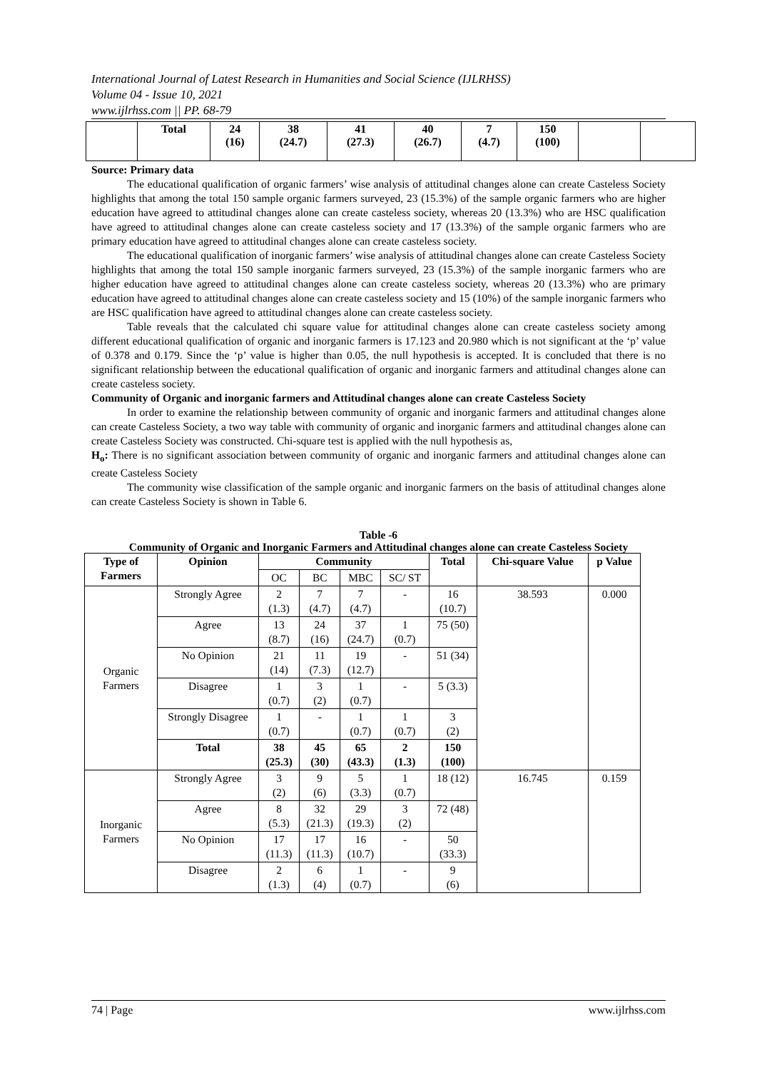International Journal of Latest Research in Humanities and Social Science (IJLRHSS)
Volume 04 - Issue 10, 2021
www.ijlrhss.com || PP. 68-79
| | Total | 24 (16) | 38 (24.7) | 41 (27.3) | 40 (26.7) | 7 (4.7) | 150 (100) | | |
Source: Primary data
The educational qualification of organic farmers’ wise analysis of attitudinal changes alone can create Casteless Society highlights that among the total 150 sample organic farmers surveyed, 23 (15.3%) of the sample organic farmers who are higher education have agreed to attitudinal changes alone can create casteless society, whereas 20 (13.3%) who are HSC qualification have agreed to attitudinal changes alone can create casteless society and 17 (13.3%) of the sample organic farmers who are primary education have agreed to attitudinal changes alone can create casteless society.
The educational qualification of inorganic farmers’ wise analysis of attitudinal changes alone can create Casteless Society highlights that among the total 150 sample inorganic farmers surveyed, 23 (15.3%) of the sample inorganic farmers who are higher education have agreed to attitudinal changes alone can create casteless society, whereas 20 (13.3%) who are primary education have agreed to attitudinal changes alone can create casteless society and 15 (10%) of the sample inorganic farmers who are HSC qualification have agreed to attitudinal changes alone can create casteless society.
Table reveals that the calculated chi square value for attitudinal changes alone can create casteless society among different educational qualification of organic and inorganic farmers is 17.123 and 20.980 which is not significant at the ‘p’ value of 0.378 and 0.179. Since the ‘p’ value is higher than 0.05, the null hypothesis is accepted. It is concluded that there is no significant relationship between the educational qualification of organic and inorganic farmers and attitudinal changes alone can create casteless society.
Community of Organic and inorganic farmers and Attitudinal changes alone can create Casteless Society
In order to examine the relationship between community of organic and inorganic farmers and attitudinal changes alone can create Casteless Society, a two way table with community of organic and inorganic farmers and attitudinal changes alone can create Casteless Society was constructed. Chi-square test is applied with the null hypothesis as,
H<sub>o</sub>: There is no significant association between community of organic and inorganic farmers and attitudinal changes alone can create Casteless Society
The community wise classification of the sample organic and inorganic farmers on the basis of attitudinal changes alone can create Casteless Society is shown in Table 6.
Table -6
Community of Organic and Inorganic Farmers and Attitudinal changes alone can create Casteless Society
| Type of Farmers | Opinion | Community | | | | Total | Chi-square Value | p Value |
| --- | --- | --- | --- | --- | --- | --- | --- | --- |
| | | OC | BC | MBC | SC/ ST | | | |
| Organic Farmers | Strongly Agree | 2 (1.3) | 7 (4.7) | 7 (4.7) | - | 16 (10.7) | 38.593 | 0.000 |
| | Agree | 13 (8.7) | 24 (16) | 37 (24.7) | 1 (0.7) | 75 (50) | | |
| | No Opinion | 21 (14) | 11 (7.3) | 19 (12.7) | - | 51 (34) | | |
| | Disagree | 1 (0.7) | 3 (2) | 1 (0.7) | - | 5 (3.3) | | |
| | Strongly Disagree | 1 (0.7) | - | 1 (0.7) | 1 (0.7) | 3 (2) | | |
| | Total | 38 (25.3) | 45 (30) | 65 (43.3) | 2 (1.3) | 150 (100) | | |
| Inorganic Farmers | Strongly Agree | 3 (2) | 9 (6) | 5 (3.3) | 1 (0.7) | 18 (12) | 16.745 | 0.159 |
| | Agree | 8 (5.3) | 32 (21.3) | 29 (19.3) | 3 (2) | 72 (48) | | |
| | No Opinion | 17 (11.3) | 17 (11.3) | 16 (10.7) | - | 50 (33.3) | | |
| | Disagree | 2 (1.3) | 6 (4) | 1 (0.7) | - | 9 (6) | | |
74 | Page www.ijlrhss.com